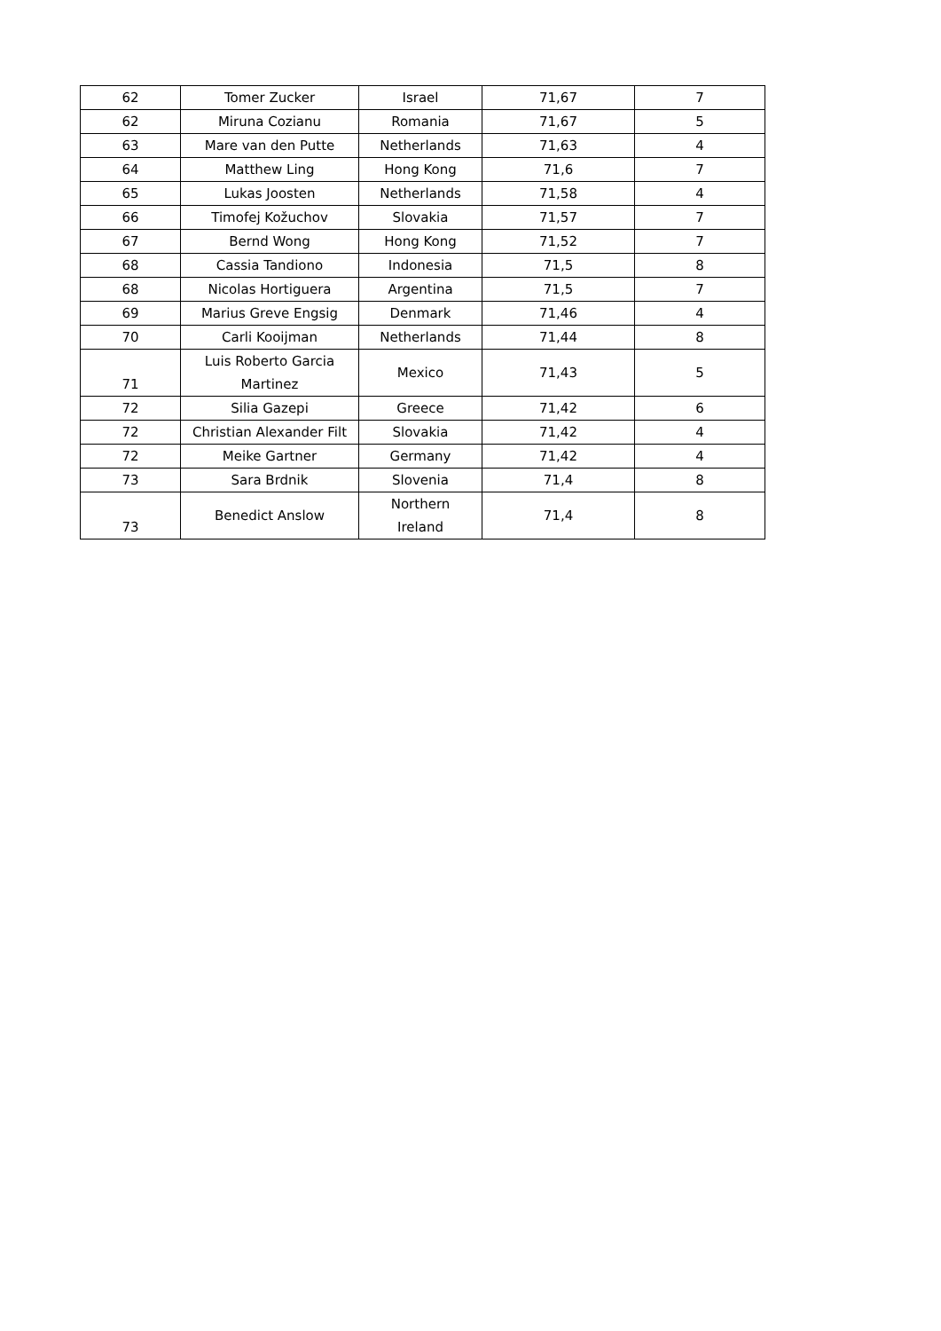| 62 | Tomer Zucker | Israel | 71,67 | 7 |
| 62 | Miruna Cozianu | Romania | 71,67 | 5 |
| 63 | Mare van den Putte | Netherlands | 71,63 | 4 |
| 64 | Matthew Ling | Hong Kong | 71,6 | 7 |
| 65 | Lukas Joosten | Netherlands | 71,58 | 4 |
| 66 | Timofej Kožuchov | Slovakia | 71,57 | 7 |
| 67 | Bernd Wong | Hong Kong | 71,52 | 7 |
| 68 | Cassia Tandiono | Indonesia | 71,5 | 8 |
| 68 | Nicolas Hortiguera | Argentina | 71,5 | 7 |
| 69 | Marius Greve Engsig | Denmark | 71,46 | 4 |
| 70 | Carli Kooijman | Netherlands | 71,44 | 8 |
| 71 | Luis Roberto Garcia Martinez | Mexico | 71,43 | 5 |
| 72 | Silia Gazepi | Greece | 71,42 | 6 |
| 72 | Christian Alexander Filt | Slovakia | 71,42 | 4 |
| 72 | Meike Gartner | Germany | 71,42 | 4 |
| 73 | Sara Brdnik | Slovenia | 71,4 | 8 |
| 73 | Benedict Anslow | Northern Ireland | 71,4 | 8 |